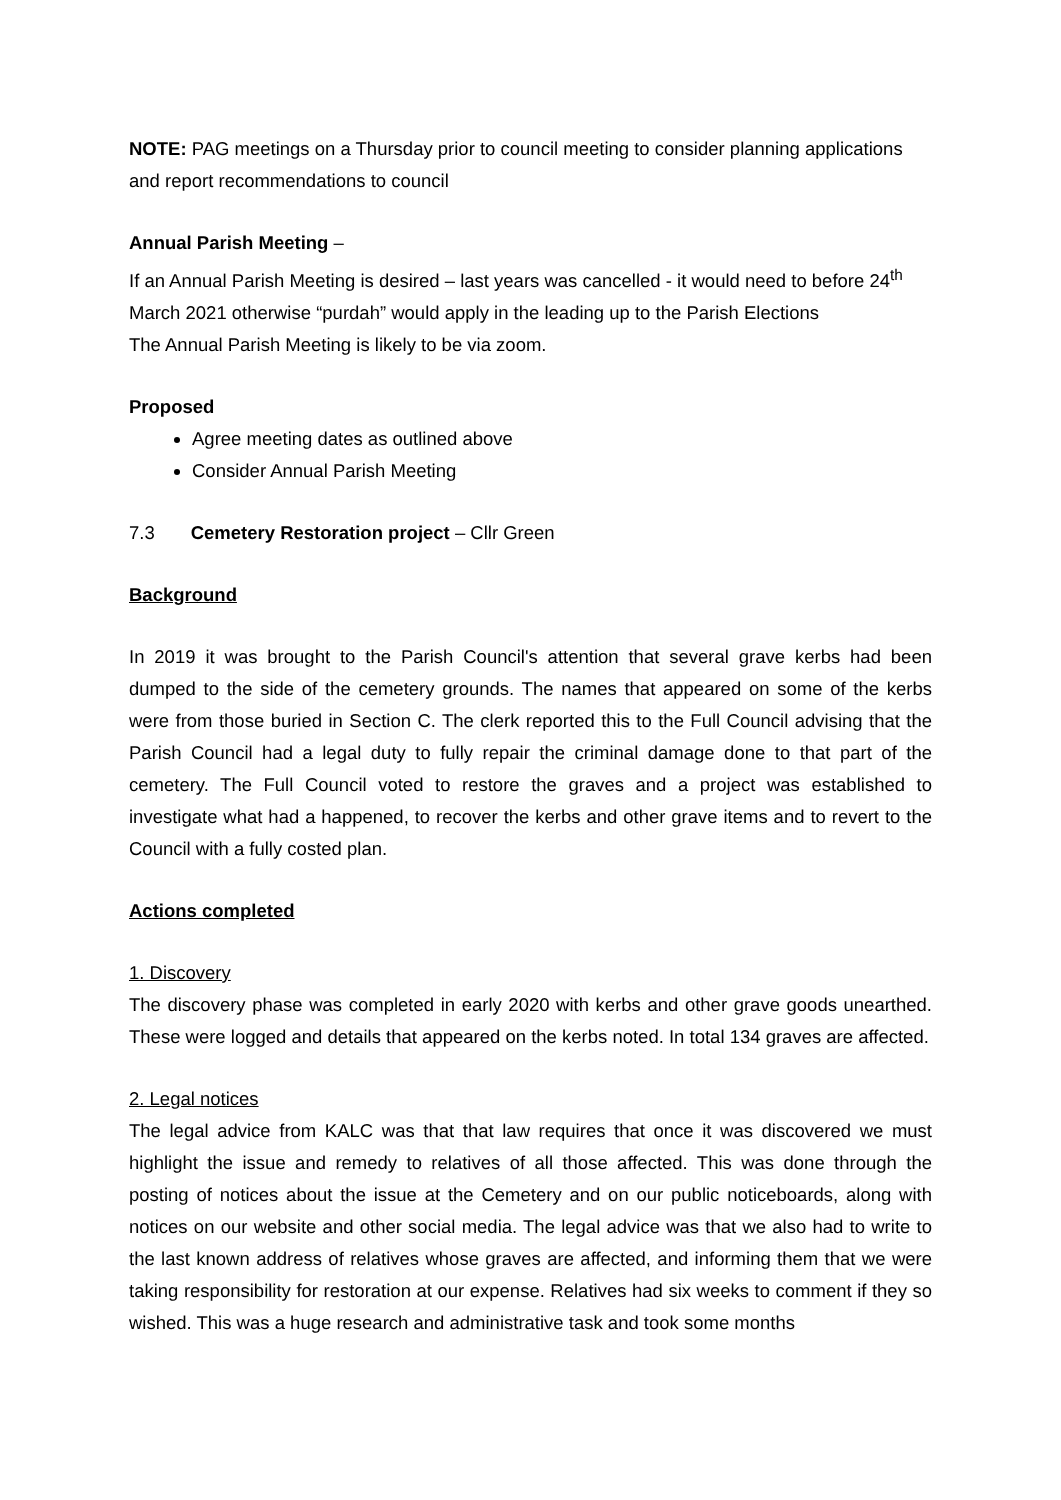NOTE: PAG meetings on a Thursday prior to council meeting to consider planning applications and report recommendations to council
Annual Parish Meeting –
If an Annual Parish Meeting is desired – last years was cancelled - it would need to before 24<sup>th</sup> March 2021 otherwise “purdah” would apply in the leading up to the Parish Elections
The Annual Parish Meeting is likely to be via zoom.
Proposed
Agree meeting dates as outlined above
Consider Annual Parish Meeting
7.3 Cemetery Restoration project – Cllr Green
Background
In 2019 it was brought to the Parish Council's attention that several grave kerbs had been dumped to the side of the cemetery grounds. The names that appeared on some of the kerbs were from those buried in Section C. The clerk reported this to the Full Council advising that the Parish Council had a legal duty to fully repair the criminal damage done to that part of the cemetery. The Full Council voted to restore the graves and a project was established to investigate what had a happened, to recover the kerbs and other grave items and to revert to the Council with a fully costed plan.
Actions completed
1. Discovery
The discovery phase was completed in early 2020 with kerbs and other grave goods unearthed. These were logged and details that appeared on the kerbs noted. In total 134 graves are affected.
2. Legal notices
The legal advice from KALC was that that law requires that once it was discovered we must highlight the issue and remedy to relatives of all those affected. This was done through the posting of notices about the issue at the Cemetery and on our public noticeboards, along with notices on our website and other social media. The legal advice was that we also had to write to the last known address of relatives whose graves are affected, and informing them that we were taking responsibility for restoration at our expense. Relatives had six weeks to comment if they so wished. This was a huge research and administrative task and took some months